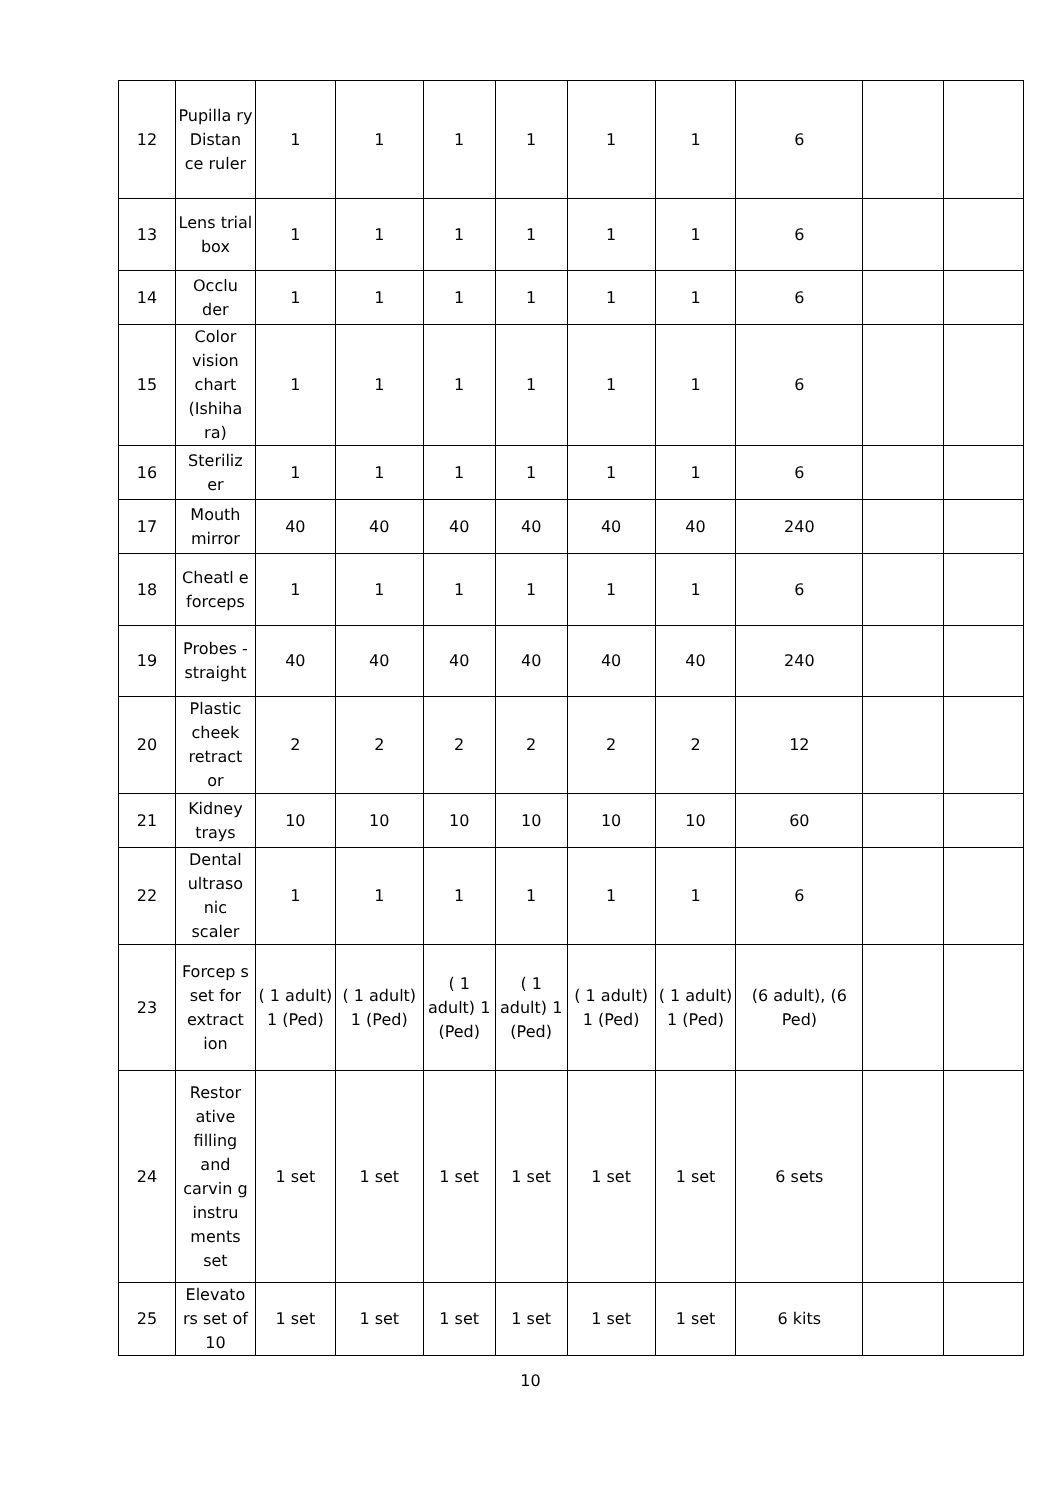| 12 | Pupilla ry Distan ce ruler | 1 | 1 | 1 | 1 | 1 | 1 | 6 | | |
| 13 | Lens trial box | 1 | 1 | 1 | 1 | 1 | 1 | 6 | | |
| 14 | Occlu der | 1 | 1 | 1 | 1 | 1 | 1 | 6 | | |
| 15 | Color vision chart (Ishiha ra) | 1 | 1 | 1 | 1 | 1 | 1 | 6 | | |
| 16 | Steriliz er | 1 | 1 | 1 | 1 | 1 | 1 | 6 | | |
| 17 | Mouth mirror | 40 | 40 | 40 | 40 | 40 | 40 | 240 | | |
| 18 | Cheatl e forceps | 1 | 1 | 1 | 1 | 1 | 1 | 6 | | |
| 19 | Probes - straight | 40 | 40 | 40 | 40 | 40 | 40 | 240 | | |
| 20 | Plastic cheek retract or | 2 | 2 | 2 | 2 | 2 | 2 | 12 | | |
| 21 | Kidney trays | 10 | 10 | 10 | 10 | 10 | 10 | 60 | | |
| 22 | Dental ultraso nic scaler | 1 | 1 | 1 | 1 | 1 | 1 | 6 | | |
| 23 | Forcep s set for extract ion | ( 1 adult) 1 (Ped) | ( 1 adult) 1 (Ped) | ( 1 adult) 1 (Ped) | ( 1 adult) 1 (Ped) | ( 1 adult) 1 (Ped) | ( 1 adult) 1 (Ped) | (6 adult), (6 Ped) | | |
| 24 | Restor ative filling and carvin g instru ments set | 1 set | 1 set | 1 set | 1 set | 1 set | 1 set | 6 sets | | |
| 25 | Elevato rs set of 10 | 1 set | 1 set | 1 set | 1 set | 1 set | 1 set | 6 kits | | |
10